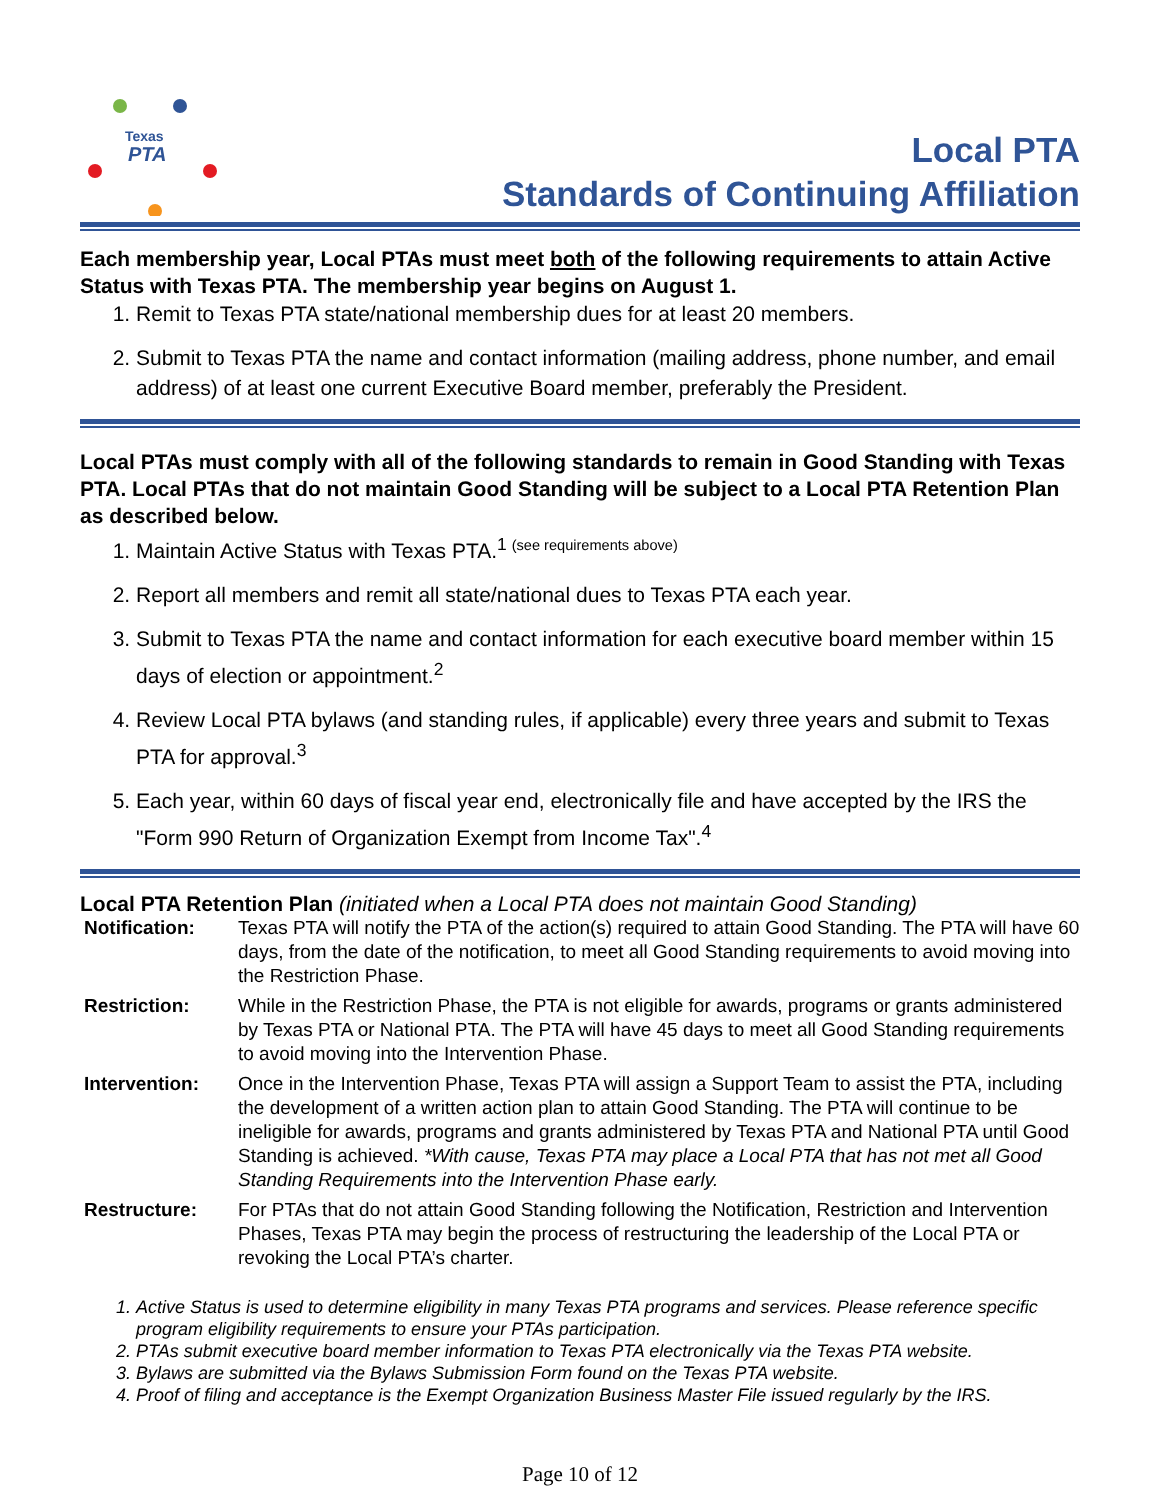Texas
PTA
Local PTA
Standards of Continuing Affiliation
Each membership year, Local PTAs must meet both of the following requirements to attain Active Status with Texas PTA. The membership year begins on August 1.
1. Remit to Texas PTA state/national membership dues for at least 20 members.
2. Submit to Texas PTA the name and contact information (mailing address, phone number, and email address) of at least one current Executive Board member, preferably the President.
Local PTAs must comply with all of the following standards to remain in Good Standing with Texas PTA. Local PTAs that do not maintain Good Standing will be subject to a Local PTA Retention Plan as described below.
1. Maintain Active Status with Texas PTA.<sup>1 (see requirements above)</sup>
2. Report all members and remit all state/national dues to Texas PTA each year.
3. Submit to Texas PTA the name and contact information for each executive board member within 15 days of election or appointment.<sup>2</sup>
4. Review Local PTA bylaws (and standing rules, if applicable) every three years and submit to Texas PTA for approval.<sup>3</sup>
5. Each year, within 60 days of fiscal year end, electronically file and have accepted by the IRS the "Form 990 Return of Organization Exempt from Income Tax".<sup>4</sup>
Local PTA Retention Plan (initiated when a Local PTA does not maintain Good Standing)
| Notification: | Texas PTA will notify the PTA of the action(s) required to attain Good Standing. The PTA will have 60 days, from the date of the notification, to meet all Good Standing requirements to avoid moving into the Restriction Phase. |
| Restriction: | While in the Restriction Phase, the PTA is not eligible for awards, programs or grants administered by Texas PTA or National PTA. The PTA will have 45 days to meet all Good Standing requirements to avoid moving into the Intervention Phase. |
| Intervention: | Once in the Intervention Phase, Texas PTA will assign a Support Team to assist the PTA, including the development of a written action plan to attain Good Standing. The PTA will continue to be ineligible for awards, programs and grants administered by Texas PTA and National PTA until Good Standing is achieved. *With cause, Texas PTA may place a Local PTA that has not met all Good Standing Requirements into the Intervention Phase early. |
| Restructure: | For PTAs that do not attain Good Standing following the Notification, Restriction and Intervention Phases, Texas PTA may begin the process of restructuring the leadership of the Local PTA or revoking the Local PTA’s charter. |
1. Active Status is used to determine eligibility in many Texas PTA programs and services. Please reference specific program eligibility requirements to ensure your PTAs participation.
2. PTAs submit executive board member information to Texas PTA electronically via the Texas PTA website.
3. Bylaws are submitted via the Bylaws Submission Form found on the Texas PTA website.
4. Proof of filing and acceptance is the Exempt Organization Business Master File issued regularly by the IRS.
Page 10 of 12